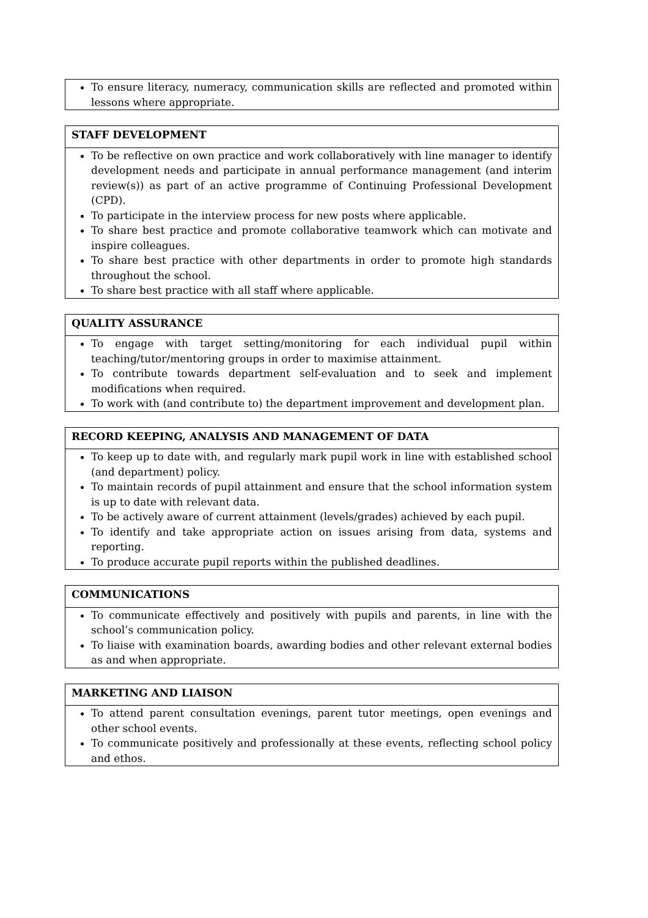| To ensure literacy, numeracy, communication skills are reflected and promoted within lessons where appropriate. |
| STAFF DEVELOPMENT |
| --- |
| To be reflective on own practice and work collaboratively with line manager to identify development needs and participate in annual performance management (and interim review(s)) as part of an active programme of Continuing Professional Development (CPD). To participate in the interview process for new posts where applicable. To share best practice and promote collaborative teamwork which can motivate and inspire colleagues. To share best practice with other departments in order to promote high standards throughout the school. To share best practice with all staff where applicable. |
| QUALITY ASSURANCE |
| --- |
| To engage with target setting/monitoring for each individual pupil within teaching/tutor/mentoring groups in order to maximise attainment. To contribute towards department self-evaluation and to seek and implement modifications when required. To work with (and contribute to) the department improvement and development plan. |
| RECORD KEEPING, ANALYSIS AND MANAGEMENT OF DATA |
| --- |
| To keep up to date with, and regularly mark pupil work in line with established school (and department) policy. To maintain records of pupil attainment and ensure that the school information system is up to date with relevant data. To be actively aware of current attainment (levels/grades) achieved by each pupil. To identify and take appropriate action on issues arising from data, systems and reporting. To produce accurate pupil reports within the published deadlines. |
| COMMUNICATIONS |
| --- |
| To communicate effectively and positively with pupils and parents, in line with the school’s communication policy. To liaise with examination boards, awarding bodies and other relevant external bodies as and when appropriate. |
| MARKETING AND LIAISON |
| --- |
| To attend parent consultation evenings, parent tutor meetings, open evenings and other school events. To communicate positively and professionally at these events, reflecting school policy and ethos. |